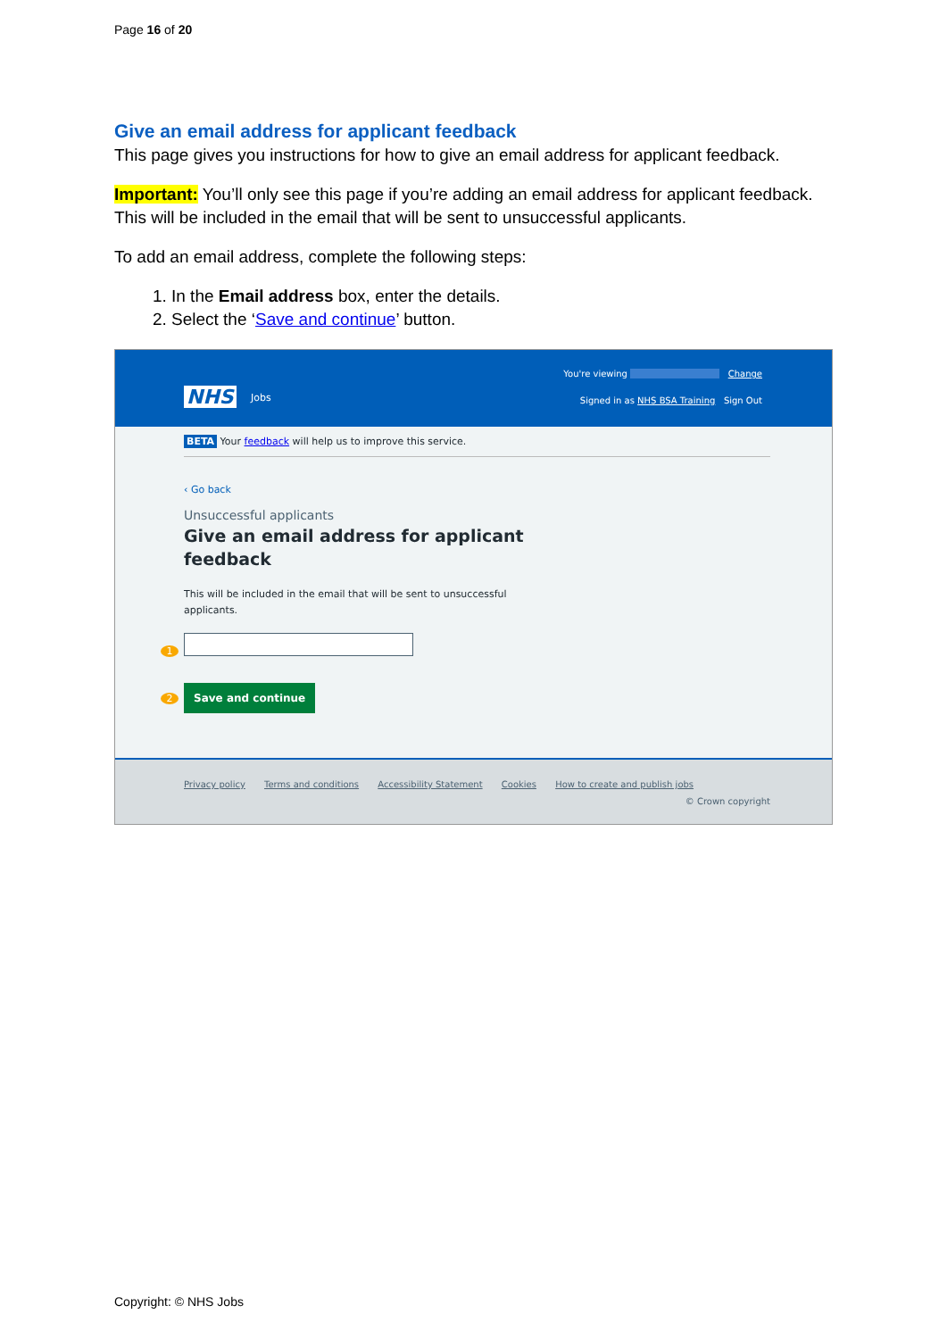Page 16 of 20
Give an email address for applicant feedback
This page gives you instructions for how to give an email address for applicant feedback.
Important: You’ll only see this page if you’re adding an email address for applicant feedback. This will be included in the email that will be sent to unsuccessful applicants.
To add an email address, complete the following steps:
1. In the Email address box, enter the details.
2. Select the ‘Save and continue’ button.
NHS Jobs
You're viewing Change
Signed in as NHS BSA Training Sign Out
BETA Your feedback will help us to improve this service.
‹ Go back
Unsuccessful applicants
Give an email address for applicant
feedback
This will be included in the email that will be sent to unsuccessful
applicants.
1
2 Save and continue
Privacy policy Terms and conditions Accessibility Statement Cookies How to create and publish jobs
© Crown copyright
Copyright: © NHS Jobs